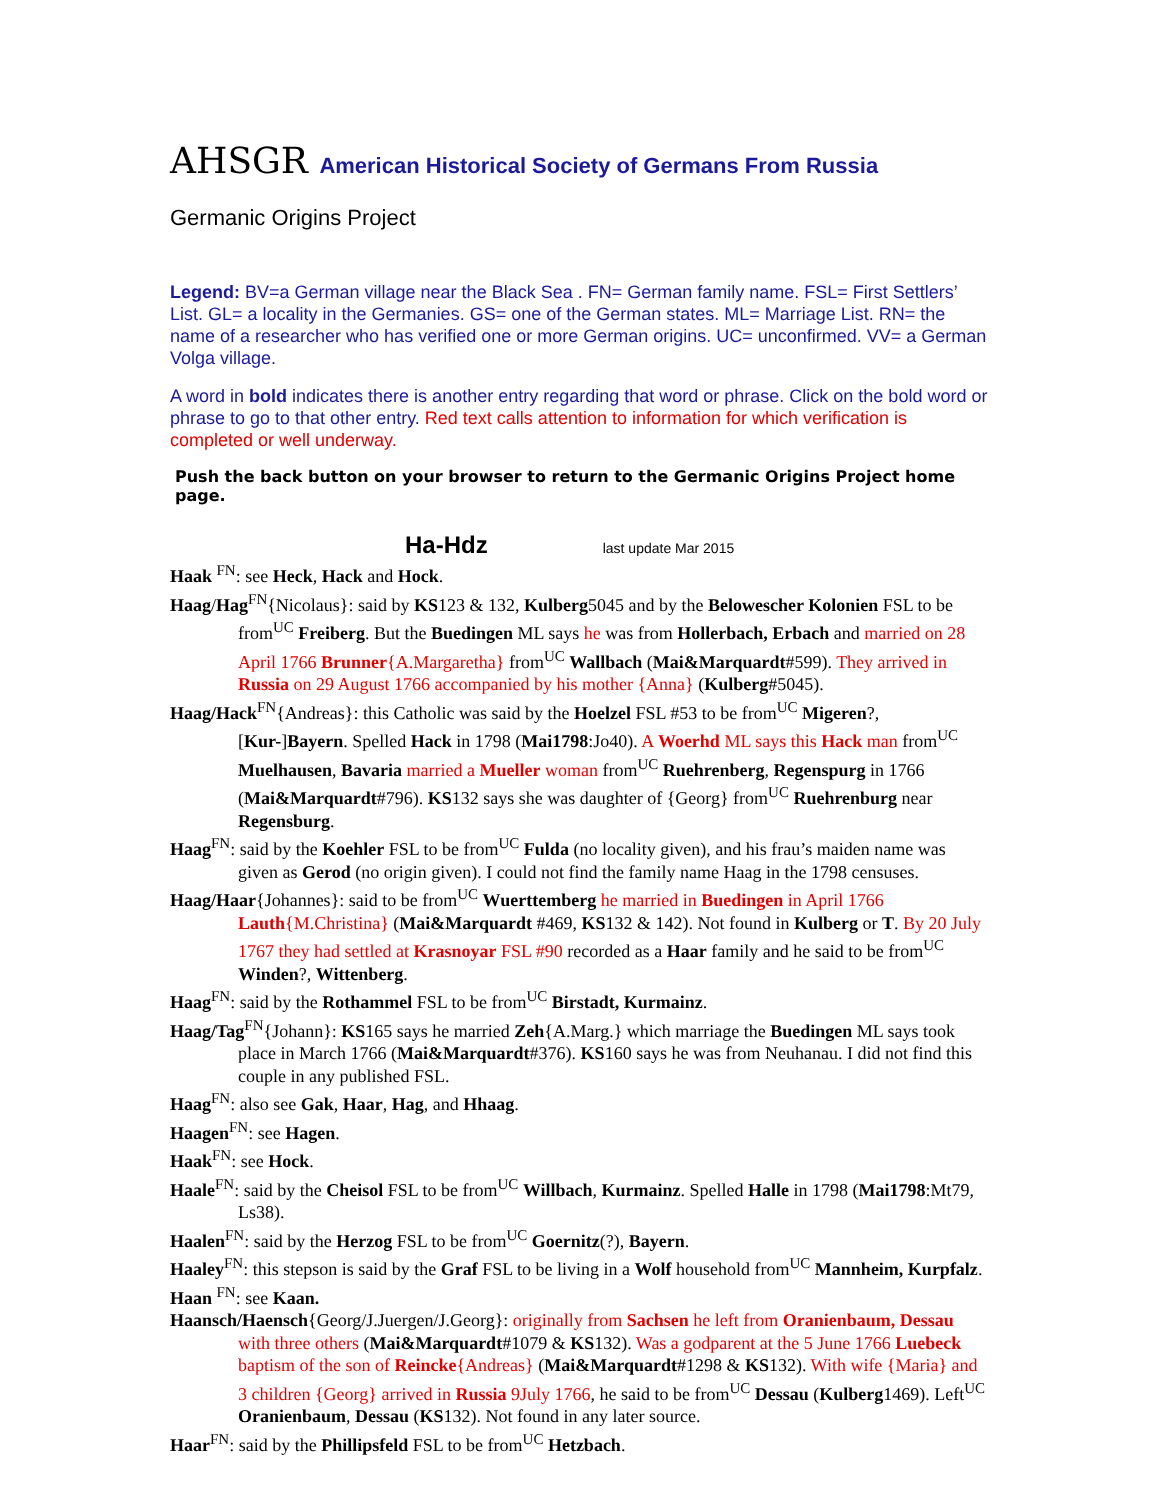AHSGR American Historical Society of Germans From Russia
Germanic Origins Project
Legend: BV=a German village near the Black Sea . FN= German family name. FSL= First Settlers’ List. GL= a locality in the Germanies. GS= one of the German states. ML= Marriage List. RN= the name of a researcher who has verified one or more German origins. UC= unconfirmed. VV= a German Volga village.
A word in bold indicates there is another entry regarding that word or phrase. Click on the bold word or phrase to go to that other entry. Red text calls attention to information for which verification is completed or well underway.
Push the back button on your browser to return to the Germanic Origins Project home page.
Ha-Hdz last update Mar 2015
Haak <sup>FN</sup>: see Heck, Hack and Hock.
Haag/Hag<sup>FN</sup>{Nicolaus}: said by KS123 & 132, Kulberg5045 and by the Belowescher Kolonien FSL to be from<sup>UC</sup> Freiberg. But the Buedingen ML says he was from Hollerbach, Erbach and married on 28 April 1766 Brunner{A.Margaretha} from<sup>UC</sup> Wallbach (Mai&Marquardt#599). They arrived in Russia on 29 August 1766 accompanied by his mother {Anna} (Kulberg#5045).
Haag/Hack<sup>FN</sup>{Andreas}: this Catholic was said by the Hoelzel FSL #53 to be from<sup>UC</sup> Migeren?, [Kur-]Bayern. Spelled Hack in 1798 (Mai1798:Jo40). A Woerhd ML says this Hack man from<sup>UC</sup> Muelhausen, Bavaria married a Mueller woman from<sup>UC</sup> Ruehrenberg, Regenspurg in 1766 (Mai&Marquardt#796). KS132 says she was daughter of {Georg} from<sup>UC</sup> Ruehrenburg near Regensburg.
Haag<sup>FN</sup>: said by the Koehler FSL to be from<sup>UC</sup> Fulda (no locality given), and his frau’s maiden name was given as Gerod (no origin given). I could not find the family name Haag in the 1798 censuses.
Haag/Haar{Johannes}: said to be from<sup>UC</sup> Wuerttemberg he married in Buedingen in April 1766 Lauth{M.Christina} (Mai&Marquardt #469, KS132 & 142). Not found in Kulberg or T. By 20 July 1767 they had settled at Krasnoyar FSL #90 recorded as a Haar family and he said to be from<sup>UC</sup> Winden?, Wittenberg.
Haag<sup>FN</sup>: said by the Rothammel FSL to be from<sup>UC</sup> Birstadt, Kurmainz.
Haag/Tag<sup>FN</sup>{Johann}: KS165 says he married Zeh{A.Marg.} which marriage the Buedingen ML says took place in March 1766 (Mai&Marquardt#376). KS160 says he was from Neuhanau. I did not find this couple in any published FSL.
Haag<sup>FN</sup>: also see Gak, Haar, Hag, and Hhaag.
Haagen<sup>FN</sup>: see Hagen.
Haak<sup>FN</sup>: see Hock.
Haale<sup>FN</sup>: said by the Cheisol FSL to be from<sup>UC</sup> Willbach, Kurmainz. Spelled Halle in 1798 (Mai1798:Mt79, Ls38).
Haalen<sup>FN</sup>: said by the Herzog FSL to be from<sup>UC</sup> Goernitz(?), Bayern.
Haaley<sup>FN</sup>: this stepson is said by the Graf FSL to be living in a Wolf household from<sup>UC</sup> Mannheim, Kurpfalz.
Haan <sup>FN</sup>: see Kaan.
Haansch/Haensch{Georg/J.Juergen/J.Georg}: originally from Sachsen he left from Oranienbaum, Dessau with three others (Mai&Marquardt#1079 & KS132). Was a godparent at the 5 June 1766 Luebeck baptism of the son of Reincke{Andreas} (Mai&Marquardt#1298 & KS132). With wife {Maria} and 3 children {Georg} arrived in Russia 9July 1766, he said to be from<sup>UC</sup> Dessau (Kulberg1469). Left<sup>UC</sup> Oranienbaum, Dessau (KS132). Not found in any later source.
Haar<sup>FN</sup>: said by the Phillipsfeld FSL to be from<sup>UC</sup> Hetzbach.